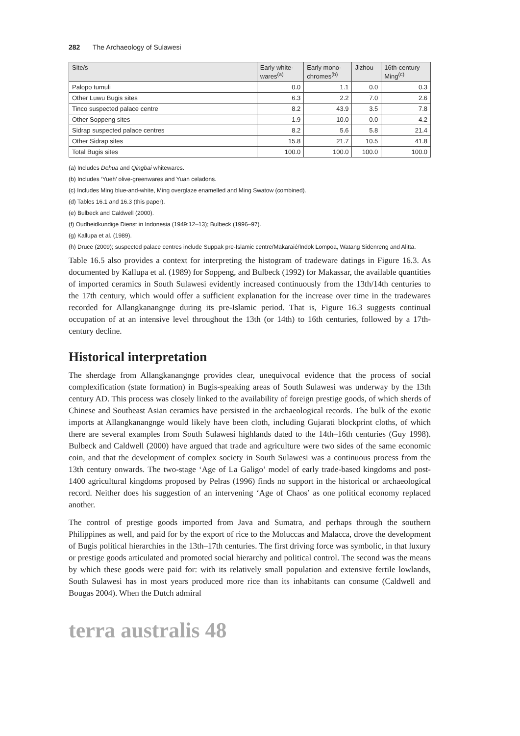282 The Archaeology of Sulawesi
| Site/s | Early white- wares<sup>(a)</sup> | Early mono- chromes<sup>(b)</sup> | Jizhou | 16th-century Ming<sup>(c)</sup> |
| --- | --- | --- | --- | --- |
| Palopo tumuli | 0.0 | 1.1 | 0.0 | 0.3 |
| Other Luwu Bugis sites | 6.3 | 2.2 | 7.0 | 2.6 |
| Tinco suspected palace centre | 8.2 | 43.9 | 3.5 | 7.8 |
| Other Soppeng sites | 1.9 | 10.0 | 0.0 | 4.2 |
| Sidrap suspected palace centres | 8.2 | 5.6 | 5.8 | 21.4 |
| Other Sidrap sites | 15.8 | 21.7 | 10.5 | 41.8 |
| Total Bugis sites | 100.0 | 100.0 | 100.0 | 100.0 |
(a) Includes Dehua and Qingbai whitewares.
(b) Includes ‘Yueh’ olive-greenwares and Yuan celadons.
(c) Includes Ming blue-and-white, Ming overglaze enamelled and Ming Swatow (combined).
(d) Tables 16.1 and 16.3 (this paper).
(e) Bulbeck and Caldwell (2000).
(f) Oudheidkundige Dienst in Indonesia (1949:12–13); Bulbeck (1996–97).
(g) Kallupa et al. (1989).
(h) Druce (2009); suspected palace centres include Suppak pre-Islamic centre/Makaraié/Indok Lompoa, Watang Sidenreng and Alitta.
Table 16.5 also provides a context for interpreting the histogram of tradeware datings in Figure 16.3. As documented by Kallupa et al. (1989) for Soppeng, and Bulbeck (1992) for Makassar, the available quantities of imported ceramics in South Sulawesi evidently increased continuously from the 13th/14th centuries to the 17th century, which would offer a sufficient explanation for the increase over time in the tradewares recorded for Allangkanangnge during its pre-Islamic period. That is, Figure 16.3 suggests continual occupation of at an intensive level throughout the 13th (or 14th) to 16th centuries, followed by a 17th-century decline.
Historical interpretation
The sherdage from Allangkanangnge provides clear, unequivocal evidence that the process of social complexification (state formation) in Bugis-speaking areas of South Sulawesi was underway by the 13th century AD. This process was closely linked to the availability of foreign prestige goods, of which sherds of Chinese and Southeast Asian ceramics have persisted in the archaeological records. The bulk of the exotic imports at Allangkanangnge would likely have been cloth, including Gujarati blockprint cloths, of which there are several examples from South Sulawesi highlands dated to the 14th–16th centuries (Guy 1998). Bulbeck and Caldwell (2000) have argued that trade and agriculture were two sides of the same economic coin, and that the development of complex society in South Sulawesi was a continuous process from the 13th century onwards. The two-stage ‘Age of La Galigo’ model of early trade-based kingdoms and post-1400 agricultural kingdoms proposed by Pelras (1996) finds no support in the historical or archaeological record. Neither does his suggestion of an intervening ‘Age of Chaos’ as one political economy replaced another.
The control of prestige goods imported from Java and Sumatra, and perhaps through the southern Philippines as well, and paid for by the export of rice to the Moluccas and Malacca, drove the development of Bugis political hierarchies in the 13th–17th centuries. The first driving force was symbolic, in that luxury or prestige goods articulated and promoted social hierarchy and political control. The second was the means by which these goods were paid for: with its relatively small population and extensive fertile lowlands, South Sulawesi has in most years produced more rice than its inhabitants can consume (Caldwell and Bougas 2004). When the Dutch admiral
terra australis 48